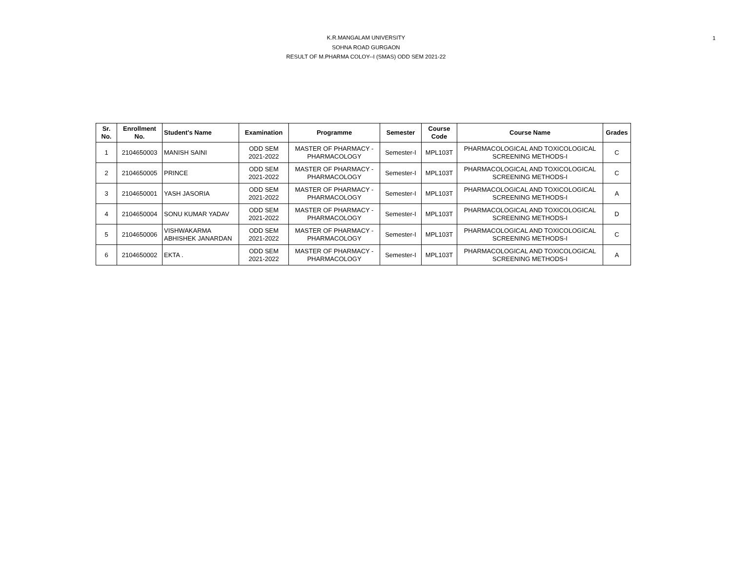K.R.MANGALAM UNIVERSITY
SOHNA ROAD GURGAON
RESULT OF M.PHARMA COLOY--I (SMAS) ODD SEM 2021-22
1
| Sr. No. | Enrollment No. | Student's Name | Examination | Programme | Semester | Course Code | Course Name | Grades |
| --- | --- | --- | --- | --- | --- | --- | --- | --- |
| 1 | 2104650003 | MANISH SAINI | ODD SEM 2021-2022 | MASTER OF PHARMACY - PHARMACOLOGY | Semester-I | MPL103T | PHARMACOLOGICAL AND TOXICOLOGICAL SCREENING METHODS-I | C |
| 2 | 2104650005 | PRINCE | ODD SEM 2021-2022 | MASTER OF PHARMACY - PHARMACOLOGY | Semester-I | MPL103T | PHARMACOLOGICAL AND TOXICOLOGICAL SCREENING METHODS-I | C |
| 3 | 2104650001 | YASH JASORIA | ODD SEM 2021-2022 | MASTER OF PHARMACY - PHARMACOLOGY | Semester-I | MPL103T | PHARMACOLOGICAL AND TOXICOLOGICAL SCREENING METHODS-I | A |
| 4 | 2104650004 | SONU KUMAR YADAV | ODD SEM 2021-2022 | MASTER OF PHARMACY - PHARMACOLOGY | Semester-I | MPL103T | PHARMACOLOGICAL AND TOXICOLOGICAL SCREENING METHODS-I | D |
| 5 | 2104650006 | VISHWAKARMA ABHISHEK JANARDAN | ODD SEM 2021-2022 | MASTER OF PHARMACY - PHARMACOLOGY | Semester-I | MPL103T | PHARMACOLOGICAL AND TOXICOLOGICAL SCREENING METHODS-I | C |
| 6 | 2104650002 | EKTA . | ODD SEM 2021-2022 | MASTER OF PHARMACY - PHARMACOLOGY | Semester-I | MPL103T | PHARMACOLOGICAL AND TOXICOLOGICAL SCREENING METHODS-I | A |